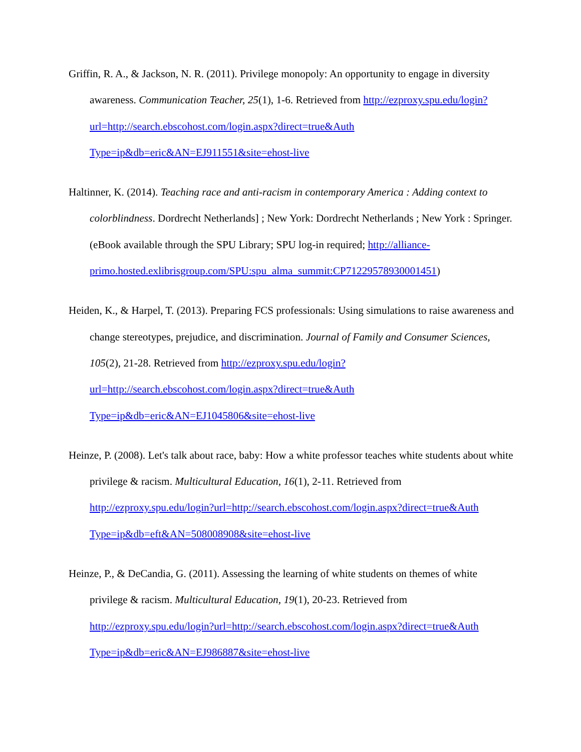Griffin, R. A., & Jackson, N. R. (2011). Privilege monopoly: An opportunity to engage in diversity awareness. Communication Teacher, 25(1), 1-6. Retrieved from http://ezproxy.spu.edu/login?url=http://search.ebscohost.com/login.aspx?direct=true&Auth Type=ip&db=eric&AN=EJ911551&site=ehost-live
Haltinner, K. (2014). Teaching race and anti-racism in contemporary America : Adding context to colorblindness. Dordrecht Netherlands] ; New York: Dordrecht Netherlands ; New York : Springer. (eBook available through the SPU Library; SPU log-in required; http://alliance-primo.hosted.exlibrisgroup.com/SPU:spu_alma_summit:CP71229578930001451)
Heiden, K., & Harpel, T. (2013). Preparing FCS professionals: Using simulations to raise awareness and change stereotypes, prejudice, and discrimination. Journal of Family and Consumer Sciences, 105(2), 21-28. Retrieved from http://ezproxy.spu.edu/login?url=http://search.ebscohost.com/login.aspx?direct=true&Auth Type=ip&db=eric&AN=EJ1045806&site=ehost-live
Heinze, P. (2008). Let's talk about race, baby: How a white professor teaches white students about white privilege & racism. Multicultural Education, 16(1), 2-11. Retrieved from http://ezproxy.spu.edu/login?url=http://search.ebscohost.com/login.aspx?direct=true&Auth Type=ip&db=eft&AN=508008908&site=ehost-live
Heinze, P., & DeCandia, G. (2011). Assessing the learning of white students on themes of white privilege & racism. Multicultural Education, 19(1), 20-23. Retrieved from http://ezproxy.spu.edu/login?url=http://search.ebscohost.com/login.aspx?direct=true&Auth Type=ip&db=eric&AN=EJ986887&site=ehost-live